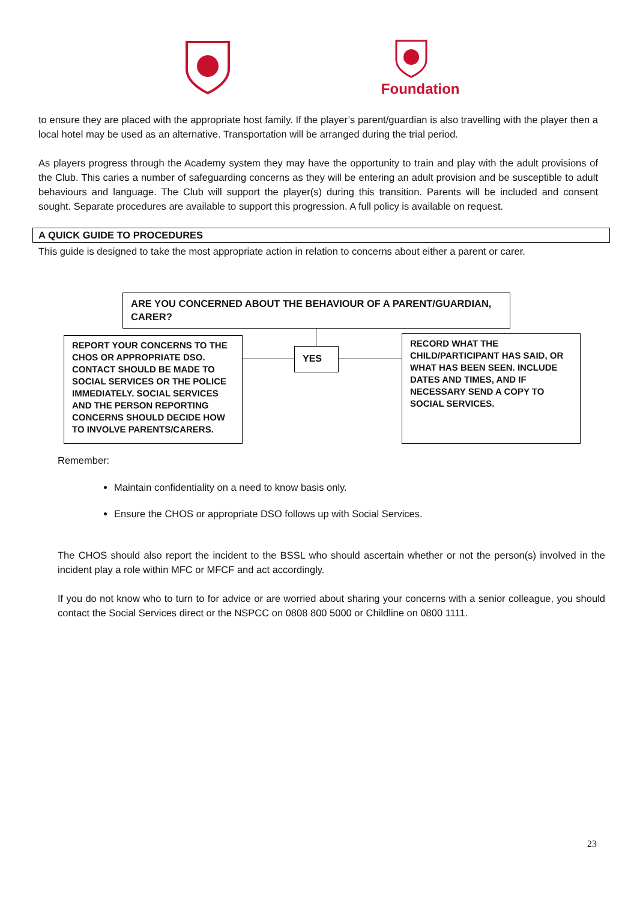Foundation
to ensure they are placed with the appropriate host family. If the player’s parent/guardian is also travelling with the player then a local hotel may be used as an alternative. Transportation will be arranged during the trial period.
As players progress through the Academy system they may have the opportunity to train and play with the adult provisions of the Club. This caries a number of safeguarding concerns as they will be entering an adult provision and be susceptible to adult behaviours and language. The Club will support the player(s) during this transition. Parents will be included and consent sought. Separate procedures are available to support this progression. A full policy is available on request.
A QUICK GUIDE TO PROCEDURES
This guide is designed to take the most appropriate action in relation to concerns about either a parent or carer.
ARE YOU CONCERNED ABOUT THE BEHAVIOUR OF A PARENT/GUARDIAN, CARER?
REPORT YOUR CONCERNS TO THE CHOS OR APPROPRIATE DSO. CONTACT SHOULD BE MADE TO SOCIAL SERVICES OR THE POLICE IMMEDIATELY. SOCIAL SERVICES AND THE PERSON REPORTING CONCERNS SHOULD DECIDE HOW TO INVOLVE PARENTS/CARERS.
YES
RECORD WHAT THE CHILD/PARTICIPANT HAS SAID, OR WHAT HAS BEEN SEEN. INCLUDE DATES AND TIMES, AND IF NECESSARY SEND A COPY TO SOCIAL SERVICES.
Remember:
Maintain confidentiality on a need to know basis only.
Ensure the CHOS or appropriate DSO follows up with Social Services.
The CHOS should also report the incident to the BSSL who should ascertain whether or not the person(s) involved in the incident play a role within MFC or MFCF and act accordingly.
If you do not know who to turn to for advice or are worried about sharing your concerns with a senior colleague, you should contact the Social Services direct or the NSPCC on 0808 800 5000 or Childline on 0800 1111.
23